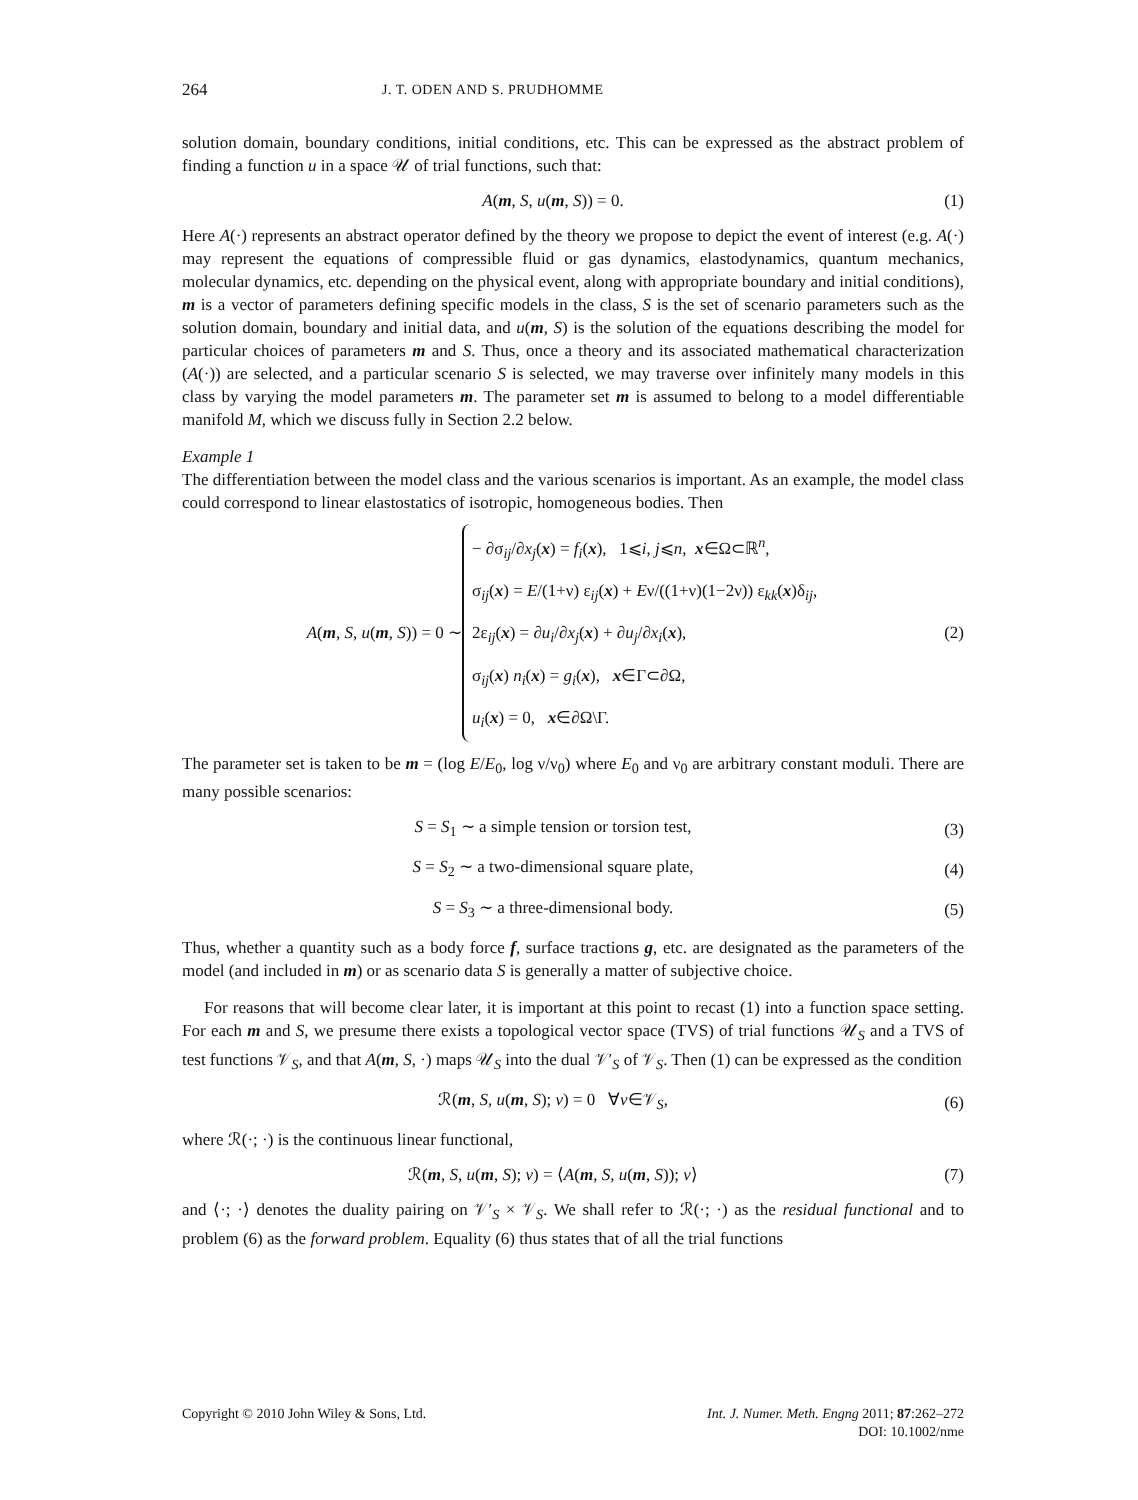264 J. T. ODEN AND S. PRUDHOMME
solution domain, boundary conditions, initial conditions, etc. This can be expressed as the abstract problem of finding a function u in a space 𝒰 of trial functions, such that:
A(m, S, u(m, S)) = 0. (1)
Here A(·) represents an abstract operator defined by the theory we propose to depict the event of interest (e.g. A(·) may represent the equations of compressible fluid or gas dynamics, elastodynamics, quantum mechanics, molecular dynamics, etc. depending on the physical event, along with appropriate boundary and initial conditions), m is a vector of parameters defining specific models in the class, S is the set of scenario parameters such as the solution domain, boundary and initial data, and u(m, S) is the solution of the equations describing the model for particular choices of parameters m and S. Thus, once a theory and its associated mathematical characterization (A(·)) are selected, and a particular scenario S is selected, we may traverse over infinitely many models in this class by varying the model parameters m. The parameter set m is assumed to belong to a model differentiable manifold M, which we discuss fully in Section 2.2 below.
Example 1
The differentiation between the model class and the various scenarios is important. As an example, the model class could correspond to linear elastostatics of isotropic, homogeneous bodies. Then
A(m, S, u(m, S)) = 0 ∼
− ∂σ<sub>ij</sub>/∂x<sub>j</sub>(x) = f<sub>i</sub>(x), 1⩽i, j⩽n, x∈Ω⊂ℝ<sup>n</sup>,
σ<sub>ij</sub>(x) = E/(1+ν) ε<sub>ij</sub>(x) + Eν/((1+ν)(1−2ν)) ε<sub>kk</sub>(x)δ<sub>ij</sub>,
2ε<sub>ij</sub>(x) = ∂u<sub>i</sub>/∂x<sub>j</sub>(x) + ∂u<sub>j</sub>/∂x<sub>i</sub>(x),
σ<sub>ij</sub>(x) n<sub>i</sub>(x) = g<sub>i</sub>(x), x∈Γ⊂∂Ω,
u<sub>i</sub>(x) = 0, x∈∂Ω\Γ.
(2)
The parameter set is taken to be m = (log E/E<sub>0</sub>, log ν/ν<sub>0</sub>) where E<sub>0</sub> and ν<sub>0</sub> are arbitrary constant moduli. There are many possible scenarios:
S = S<sub>1</sub> ∼ a simple tension or torsion test, (3)
S = S<sub>2</sub> ∼ a two-dimensional square plate, (4)
S = S<sub>3</sub> ∼ a three-dimensional body. (5)
Thus, whether a quantity such as a body force f, surface tractions g, etc. are designated as the parameters of the model (and included in m) or as scenario data S is generally a matter of subjective choice.
For reasons that will become clear later, it is important at this point to recast (1) into a function space setting. For each m and S, we presume there exists a topological vector space (TVS) of trial functions 𝒰<sub>S</sub> and a TVS of test functions 𝒱<sub>S</sub>, and that A(m, S, ·) maps 𝒰<sub>S</sub> into the dual 𝒱′<sub>S</sub> of 𝒱<sub>S</sub>. Then (1) can be expressed as the condition
ℛ(m, S, u(m, S); v) = 0 ∀v∈𝒱<sub>S</sub>, (6)
where ℛ(·; ·) is the continuous linear functional,
ℛ(m, S, u(m, S); v) = ⟨A(m, S, u(m, S)); v⟩ (7)
and ⟨·; ·⟩ denotes the duality pairing on 𝒱′<sub>S</sub> × 𝒱<sub>S</sub>. We shall refer to ℛ(·; ·) as the residual functional and to problem (6) as the forward problem. Equality (6) thus states that of all the trial functions
Copyright © 2010 John Wiley & Sons, Ltd. Int. J. Numer. Meth. Engng 2011; 87:262–272
DOI: 10.1002/nme